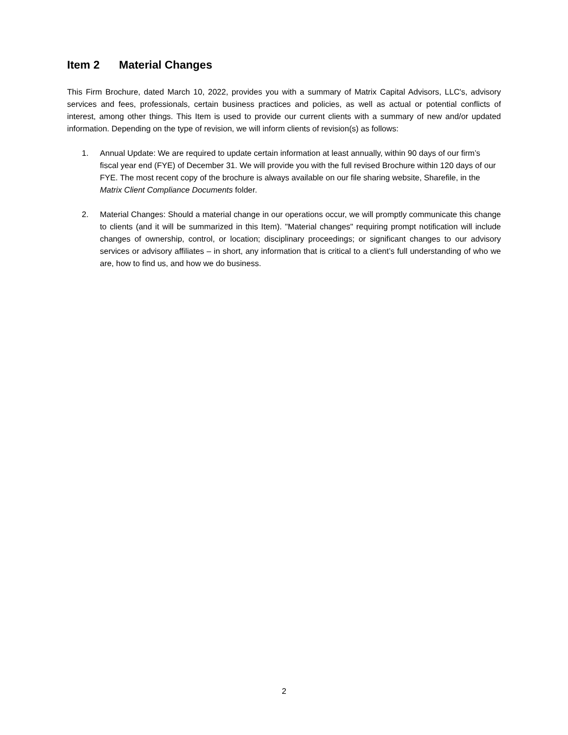Item 2 Material Changes
This Firm Brochure, dated March 10, 2022, provides you with a summary of Matrix Capital Advisors, LLC's, advisory services and fees, professionals, certain business practices and policies, as well as actual or potential conflicts of interest, among other things. This Item is used to provide our current clients with a summary of new and/or updated information. Depending on the type of revision, we will inform clients of revision(s) as follows:
1. Annual Update: We are required to update certain information at least annually, within 90 days of our firm’s fiscal year end (FYE) of December 31. We will provide you with the full revised Brochure within 120 days of our FYE. The most recent copy of the brochure is always available on our file sharing website, Sharefile, in the Matrix Client Compliance Documents folder.
2. Material Changes: Should a material change in our operations occur, we will promptly communicate this change to clients (and it will be summarized in this Item). "Material changes" requiring prompt notification will include changes of ownership, control, or location; disciplinary proceedings; or significant changes to our advisory services or advisory affiliates – in short, any information that is critical to a client’s full understanding of who we are, how to find us, and how we do business.
2